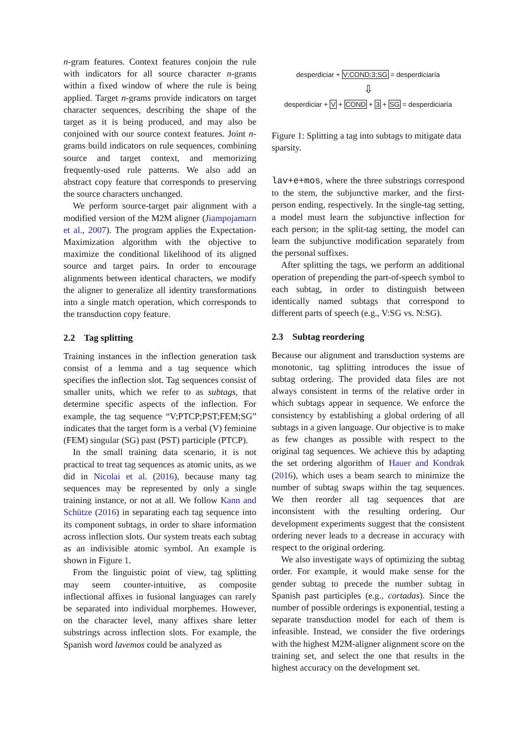n-gram features. Context features conjoin the rule with indicators for all source character n-grams within a fixed window of where the rule is being applied. Target n-grams provide indicators on target character sequences, describing the shape of the target as it is being produced, and may also be conjoined with our source context features. Joint n-grams build indicators on rule sequences, combining source and target context, and memorizing frequently-used rule patterns. We also add an abstract copy feature that corresponds to preserving the source characters unchanged.
We perform source-target pair alignment with a modified version of the M2M aligner (Jiampojamarn et al., 2007). The program applies the Expectation-Maximization algorithm with the objective to maximize the conditional likelihood of its aligned source and target pairs. In order to encourage alignments between identical characters, we modify the aligner to generalize all identity transformations into a single match operation, which corresponds to the transduction copy feature.
2.2 Tag splitting
Training instances in the inflection generation task consist of a lemma and a tag sequence which specifies the inflection slot. Tag sequences consist of smaller units, which we refer to as subtags, that determine specific aspects of the inflection. For example, the tag sequence “V;PTCP;PST;FEM;SG” indicates that the target form is a verbal (V) feminine (FEM) singular (SG) past (PST) participle (PTCP).
In the small training data scenario, it is not practical to treat tag sequences as atomic units, as we did in Nicolai et al. (2016), because many tag sequences may be represented by only a single training instance, or not at all. We follow Kann and Schütze (2016) in separating each tag sequence into its component subtags, in order to share information across inflection slots. Our system treats each subtag as an indivisible atomic symbol. An example is shown in Figure 1.
From the linguistic point of view, tag splitting may seem counter-intuitive, as composite inflectional affixes in fusional languages can rarely be separated into individual morphemes. However, on the character level, many affixes share letter substrings across inflection slots. For example, the Spanish word lavemos could be analyzed as
desperdiciar + V;COND;3;SG = desperdiciaría
⇩
desperdiciar + V + COND + 3 + SG = desperdiciaría
Figure 1: Splitting a tag into subtags to mitigate data sparsity.
lav+e+mos, where the three substrings correspond to the stem, the subjunctive marker, and the first-person ending, respectively. In the single-tag setting, a model must learn the subjunctive inflection for each person; in the split-tag setting, the model can learn the subjunctive modification separately from the personal suffixes.
After splitting the tags, we perform an additional operation of prepending the part-of-speech symbol to each subtag, in order to distinguish between identically named subtags that correspond to different parts of speech (e.g., V:SG vs. N:SG).
2.3 Subtag reordering
Because our alignment and transduction systems are monotonic, tag splitting introduces the issue of subtag ordering. The provided data files are not always consistent in terms of the relative order in which subtags appear in sequence. We enforce the consistency by establishing a global ordering of all subtags in a given language. Our objective is to make as few changes as possible with respect to the original tag sequences. We achieve this by adapting the set ordering algorithm of Hauer and Kondrak (2016), which uses a beam search to minimize the number of subtag swaps within the tag sequences. We then reorder all tag sequences that are inconsistent with the resulting ordering. Our development experiments suggest that the consistent ordering never leads to a decrease in accuracy with respect to the original ordering.
We also investigate ways of optimizing the subtag order. For example, it would make sense for the gender subtag to precede the number subtag in Spanish past participles (e.g., cortadas). Since the number of possible orderings is exponential, testing a separate transduction model for each of them is infeasible. Instead, we consider the five orderings with the highest M2M-aligner alignment score on the training set, and select the one that results in the highest accuracy on the development set.